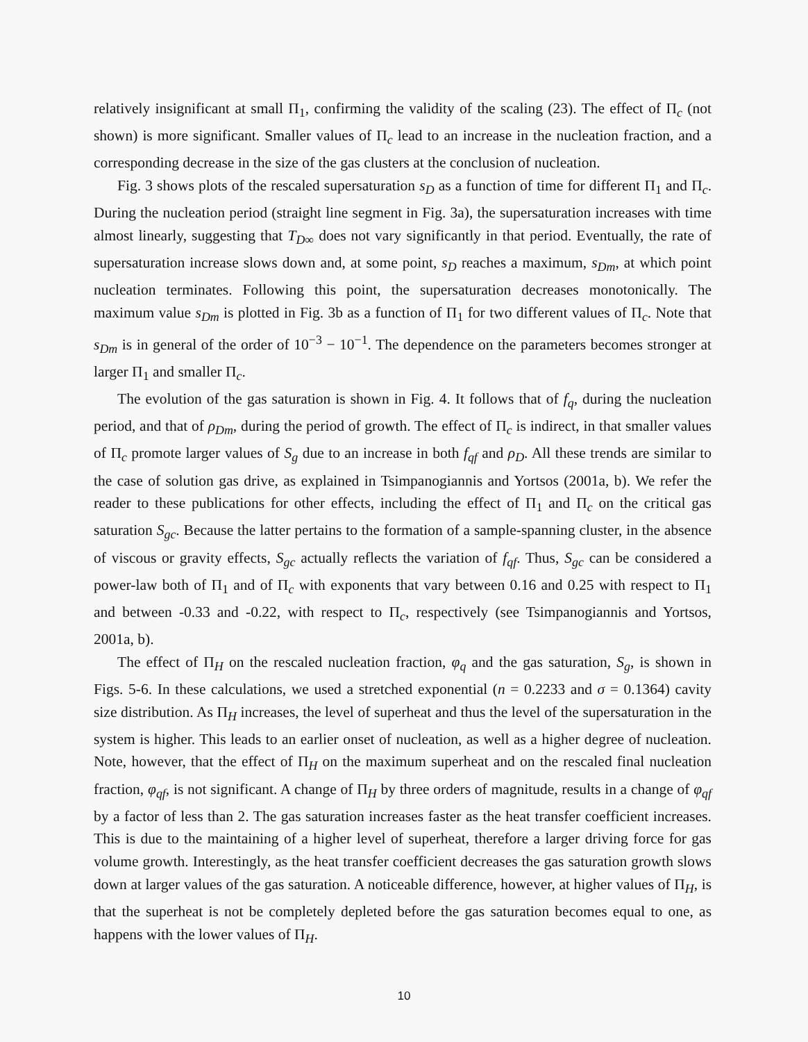relatively insignificant at small Π<sub>1</sub>, confirming the validity of the scaling (23). The effect of Π<sub>c</sub> (not shown) is more significant. Smaller values of Π<sub>c</sub> lead to an increase in the nucleation fraction, and a corresponding decrease in the size of the gas clusters at the conclusion of nucleation.
Fig. 3 shows plots of the rescaled supersaturation s<sub>D</sub> as a function of time for different Π<sub>1</sub> and Π<sub>c</sub>. During the nucleation period (straight line segment in Fig. 3a), the supersaturation increases with time almost linearly, suggesting that T<sub>D∞</sub> does not vary significantly in that period. Eventually, the rate of supersaturation increase slows down and, at some point, s<sub>D</sub> reaches a maximum, s<sub>Dm</sub>, at which point nucleation terminates. Following this point, the supersaturation decreases monotonically. The maximum value s<sub>Dm</sub> is plotted in Fig. 3b as a function of Π<sub>1</sub> for two different values of Π<sub>c</sub>. Note that s<sub>Dm</sub> is in general of the order of 10<sup>−3</sup> − 10<sup>−1</sup>. The dependence on the parameters becomes stronger at larger Π<sub>1</sub> and smaller Π<sub>c</sub>.
The evolution of the gas saturation is shown in Fig. 4. It follows that of f<sub>q</sub>, during the nucleation period, and that of ρ<sub>Dm</sub>, during the period of growth. The effect of Π<sub>c</sub> is indirect, in that smaller values of Π<sub>c</sub> promote larger values of S<sub>g</sub> due to an increase in both f<sub>qf</sub> and ρ<sub>D</sub>. All these trends are similar to the case of solution gas drive, as explained in Tsimpanogiannis and Yortsos (2001a, b). We refer the reader to these publications for other effects, including the effect of Π<sub>1</sub> and Π<sub>c</sub> on the critical gas saturation S<sub>gc</sub>. Because the latter pertains to the formation of a sample-spanning cluster, in the absence of viscous or gravity effects, S<sub>gc</sub> actually reflects the variation of f<sub>qf</sub>. Thus, S<sub>gc</sub> can be considered a power-law both of Π<sub>1</sub> and of Π<sub>c</sub> with exponents that vary between 0.16 and 0.25 with respect to Π<sub>1</sub> and between -0.33 and -0.22, with respect to Π<sub>c</sub>, respectively (see Tsimpanogiannis and Yortsos, 2001a, b).
The effect of Π<sub>H</sub> on the rescaled nucleation fraction, φ<sub>q</sub> and the gas saturation, S<sub>g</sub>, is shown in Figs. 5-6. In these calculations, we used a stretched exponential (n = 0.2233 and σ = 0.1364) cavity size distribution. As Π<sub>H</sub> increases, the level of superheat and thus the level of the supersaturation in the system is higher. This leads to an earlier onset of nucleation, as well as a higher degree of nucleation. Note, however, that the effect of Π<sub>H</sub> on the maximum superheat and on the rescaled final nucleation fraction, φ<sub>qf</sub>, is not significant. A change of Π<sub>H</sub> by three orders of magnitude, results in a change of φ<sub>qf</sub> by a factor of less than 2. The gas saturation increases faster as the heat transfer coefficient increases. This is due to the maintaining of a higher level of superheat, therefore a larger driving force for gas volume growth. Interestingly, as the heat transfer coefficient decreases the gas saturation growth slows down at larger values of the gas saturation. A noticeable difference, however, at higher values of Π<sub>H</sub>, is that the superheat is not be completely depleted before the gas saturation becomes equal to one, as happens with the lower values of Π<sub>H</sub>.
10